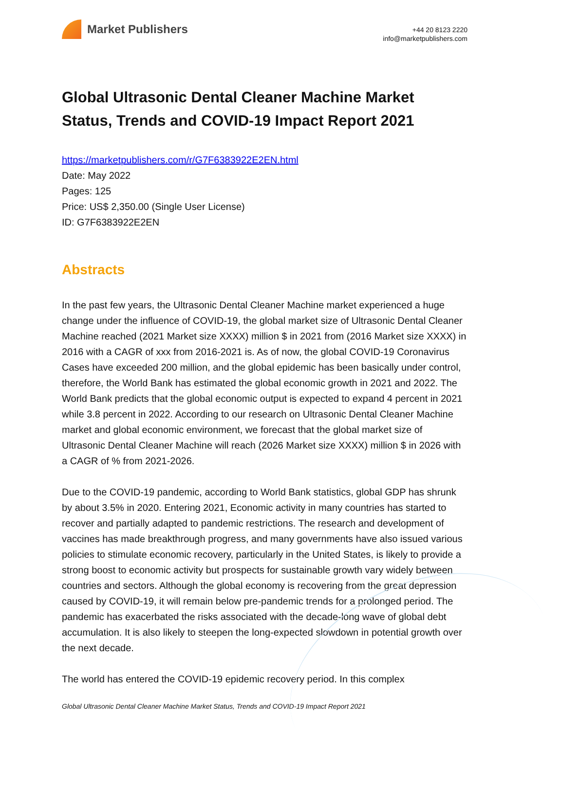Market Publishers
+44 20 8123 2220
info@marketpublishers.com
Global Ultrasonic Dental Cleaner Machine Market Status, Trends and COVID-19 Impact Report 2021
https://marketpublishers.com/r/G7F6383922E2EN.html
Date: May 2022
Pages: 125
Price: US$ 2,350.00 (Single User License)
ID: G7F6383922E2EN
Abstracts
In the past few years, the Ultrasonic Dental Cleaner Machine market experienced a huge change under the influence of COVID-19, the global market size of Ultrasonic Dental Cleaner Machine reached (2021 Market size XXXX) million $ in 2021 from (2016 Market size XXXX) in 2016 with a CAGR of xxx from 2016-2021 is. As of now, the global COVID-19 Coronavirus Cases have exceeded 200 million, and the global epidemic has been basically under control, therefore, the World Bank has estimated the global economic growth in 2021 and 2022. The World Bank predicts that the global economic output is expected to expand 4 percent in 2021 while 3.8 percent in 2022. According to our research on Ultrasonic Dental Cleaner Machine market and global economic environment, we forecast that the global market size of Ultrasonic Dental Cleaner Machine will reach (2026 Market size XXXX) million $ in 2026 with a CAGR of % from 2021-2026.
Due to the COVID-19 pandemic, according to World Bank statistics, global GDP has shrunk by about 3.5% in 2020. Entering 2021, Economic activity in many countries has started to recover and partially adapted to pandemic restrictions. The research and development of vaccines has made breakthrough progress, and many governments have also issued various policies to stimulate economic recovery, particularly in the United States, is likely to provide a strong boost to economic activity but prospects for sustainable growth vary widely between countries and sectors. Although the global economy is recovering from the great depression caused by COVID-19, it will remain below pre-pandemic trends for a prolonged period. The pandemic has exacerbated the risks associated with the decade-long wave of global debt accumulation. It is also likely to steepen the long-expected slowdown in potential growth over the next decade.
The world has entered the COVID-19 epidemic recovery period. In this complex
Global Ultrasonic Dental Cleaner Machine Market Status, Trends and COVID-19 Impact Report 2021